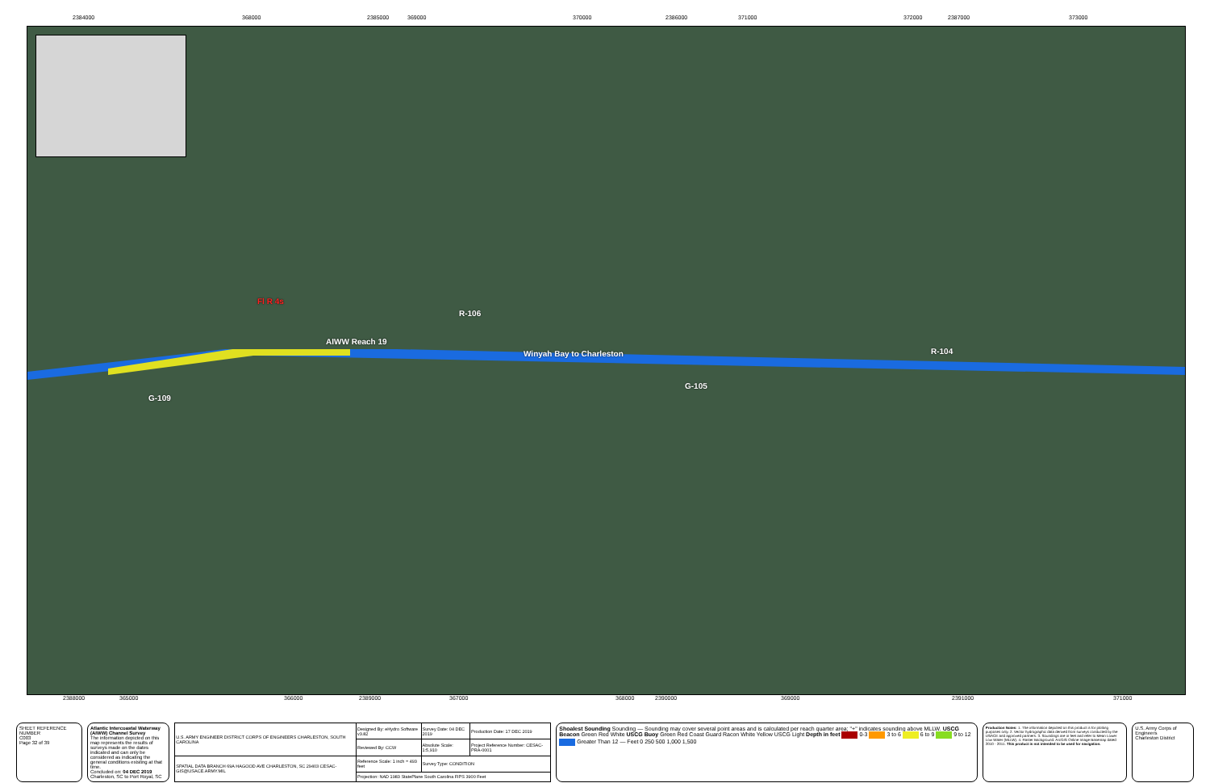2384000 368000 2385000 369000 370000 2386000 371000 372000 2387000 373000
Fl R 4s
R-106
AIWW Reach 19
Winyah Bay to Charleston R-104
G-105
G-109
2388000 365000 366000 2389000 367000 368000 2390000 369000 2391000 371000
SHEET REFERENCE NUMBER
C003
Page 32 of 39
Atlantic Intercoastal Waterway (AIWW) Channel Survey
The information depicted on this map represents the results of surveys made on the dates indicated and can only be considered as indicating the general conditions existing at that time.
Concluded on: 04 DEC 2019
Charleston, SC to Port Royal, SC
| U.S. ARMY ENGINEER DISTRICT CORPS OF ENGINEERS CHARLESTON, SOUTH CAROLINA | Designed By: eHydro Software v3.82 | Survey Date: 04 DEC 2019 | Production Date: 17 DEC 2019 |
| | Reviewed By: CCW | Absolute Scale: 1:5,910 | Project Reference Number: CESAC-PRA-0001 |
| SPATIAL DATA BRANCH 69A HAGOOD AVE CHARLESTON, SC 29403 CESAC-GIS@USACE.ARMY.MIL | Reference Scale: 1 inch = 493 feet | Survey Type: CONDITION | |
| | Projection: NAD 1983 StatePlane South Carolina FIPS 3900 Feet | | |
Shoalest Sounding Sounding — Sounding may cover several point areas and is calculated per reach quarter area; "+" indicates sounding above MLLW. USCG Beacon Green Red White USCG Buoy Green Red Coast Guard Racon White Yellow USCG Light Depth in feet 0-3 3 to 6 6 to 9 9 to 12 Greater Than 12 — Feet 0 250 500 1,000 1,500
Production Notes: 1. The information depicted on this product is for plotting purposes only. 2. Vector hydrographic data derived from surveys conducted by the USACE and approved partners. 3. Soundings are in feet and refer to Mean Lower Low Water (MLLW). 4. Raster Background: ArcGIS Online Image Basemap dated 2010 - 2011. This product is not intended to be used for navigation.
U.S. Army Corps of Engineers
Charleston District